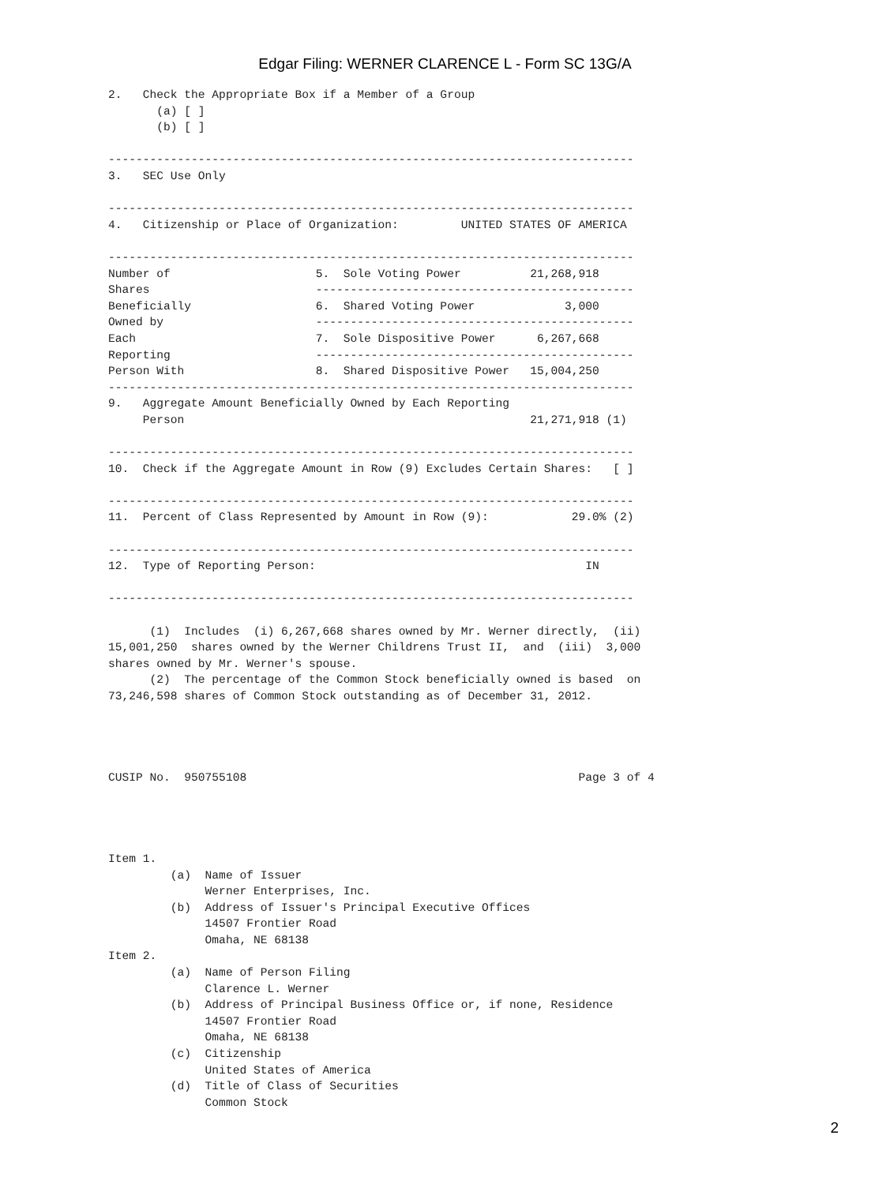Edgar Filing: WERNER CLARENCE L - Form SC 13G/A
2.   Check the Appropriate Box if a Member of a Group
       (a) [ ]
       (b) [ ]

----------------------------------------------------------------------------
3.   SEC Use Only

----------------------------------------------------------------------------
4.   Citizenship or Place of Organization:         UNITED STATES OF AMERICA

----------------------------------------------------------------------------
Number of                     5.  Sole Voting Power          21,268,918
Shares                        ----------------------------------------------
Beneficially                  6.  Shared Voting Power             3,000
Owned by                      ----------------------------------------------
Each                          7.  Sole Dispositive Power      6,267,668
Reporting                     ----------------------------------------------
Person With                   8.  Shared Dispositive Power   15,004,250
----------------------------------------------------------------------------
9.   Aggregate Amount Beneficially Owned by Each Reporting
     Person                                                  21,271,918 (1)

----------------------------------------------------------------------------
10.  Check if the Aggregate Amount in Row (9) Excludes Certain Shares:   [ ]

----------------------------------------------------------------------------
11.  Percent of Class Represented by Amount in Row (9):            29.0% (2)

----------------------------------------------------------------------------
12.  Type of Reporting Person:                                       IN

----------------------------------------------------------------------------

      (1)  Includes  (i) 6,267,668 shares owned by Mr. Werner directly,  (ii)
15,001,250  shares owned by the Werner Childrens Trust II,  and  (iii)  3,000
shares owned by Mr. Werner's spouse.
      (2)  The percentage of the Common Stock beneficially owned is based  on
73,246,598 shares of Common Stock outstanding as of December 31, 2012.




CUSIP No.  950755108                                                Page 3 of 4




Item 1.
         (a)  Name of Issuer
              Werner Enterprises, Inc.
         (b)  Address of Issuer's Principal Executive Offices
              14507 Frontier Road
              Omaha, NE 68138
Item 2.
         (a)  Name of Person Filing
              Clarence L. Werner
         (b)  Address of Principal Business Office or, if none, Residence
              14507 Frontier Road
              Omaha, NE 68138
         (c)  Citizenship
              United States of America
         (d)  Title of Class of Securities
              Common Stock
2